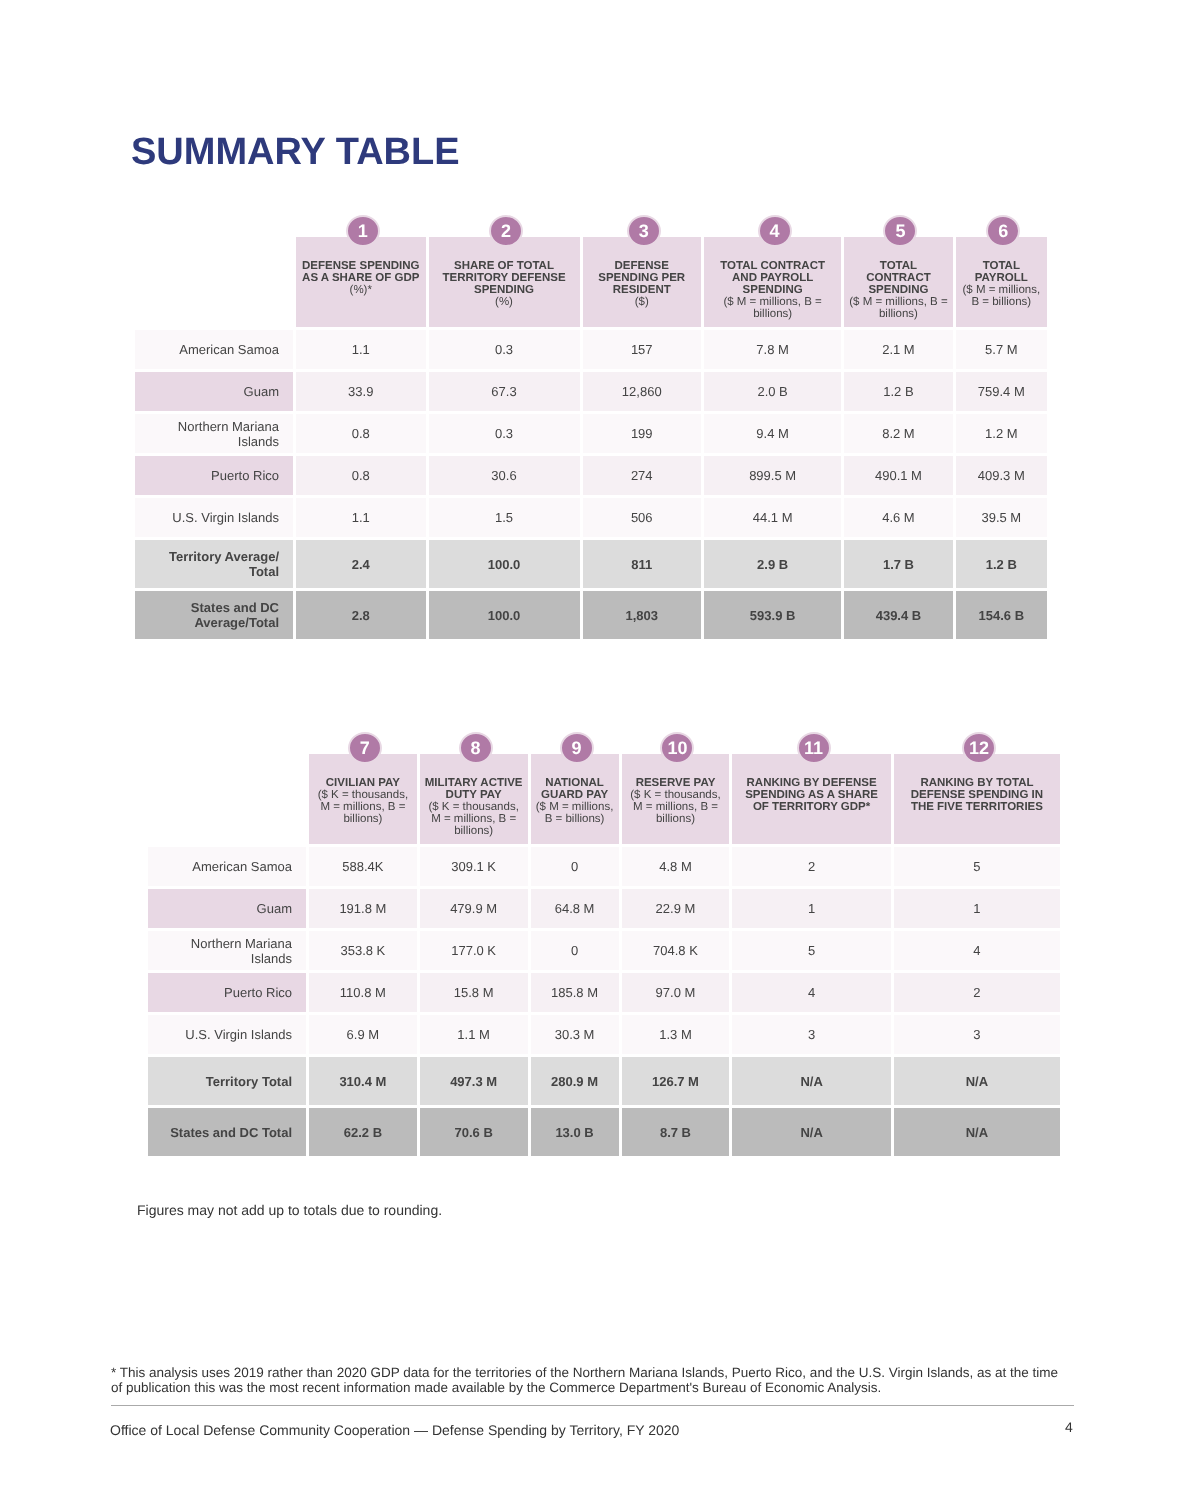SUMMARY TABLE
| | 1 DEFENSE SPENDING AS A SHARE OF GDP (%)* | 2 SHARE OF TOTAL TERRITORY DEFENSE SPENDING (%) | 3 DEFENSE SPENDING PER RESIDENT ($) | 4 TOTAL CONTRACT AND PAYROLL SPENDING ($ M = millions, B = billions) | 5 TOTAL CONTRACT SPENDING ($ M = millions, B = billions) | 6 TOTAL PAYROLL ($ M = millions, B = billions) |
| --- | --- | --- | --- | --- | --- | --- |
| American Samoa | 1.1 | 0.3 | 157 | 7.8 M | 2.1 M | 5.7 M |
| Guam | 33.9 | 67.3 | 12,860 | 2.0 B | 1.2 B | 759.4 M |
| Northern Mariana Islands | 0.8 | 0.3 | 199 | 9.4 M | 8.2 M | 1.2 M |
| Puerto Rico | 0.8 | 30.6 | 274 | 899.5 M | 490.1 M | 409.3 M |
| U.S. Virgin Islands | 1.1 | 1.5 | 506 | 44.1 M | 4.6 M | 39.5 M |
| Territory Average/ Total | 2.4 | 100.0 | 811 | 2.9 B | 1.7 B | 1.2 B |
| States and DC Average/Total | 2.8 | 100.0 | 1,803 | 593.9 B | 439.4 B | 154.6 B |
| | 7 CIVILIAN PAY ($ K = thousands, M = millions, B = billions) | 8 MILITARY ACTIVE DUTY PAY ($ K = thousands, M = millions, B = billions) | 9 NATIONAL GUARD PAY ($ M = millions, B = billions) | 10 RESERVE PAY ($ K = thousands, M = millions, B = billions) | 11 RANKING BY DEFENSE SPENDING AS A SHARE OF TERRITORY GDP* | 12 RANKING BY TOTAL DEFENSE SPENDING IN THE FIVE TERRITORIES |
| --- | --- | --- | --- | --- | --- | --- |
| American Samoa | 588.4K | 309.1 K | 0 | 4.8 M | 2 | 5 |
| Guam | 191.8 M | 479.9 M | 64.8 M | 22.9 M | 1 | 1 |
| Northern Mariana Islands | 353.8 K | 177.0 K | 0 | 704.8 K | 5 | 4 |
| Puerto Rico | 110.8 M | 15.8 M | 185.8 M | 97.0 M | 4 | 2 |
| U.S. Virgin Islands | 6.9 M | 1.1 M | 30.3 M | 1.3 M | 3 | 3 |
| Territory Total | 310.4 M | 497.3 M | 280.9 M | 126.7 M | N/A | N/A |
| States and DC Total | 62.2 B | 70.6 B | 13.0 B | 8.7 B | N/A | N/A |
Figures may not add up to totals due to rounding.
* This analysis uses 2019 rather than 2020 GDP data for the territories of the Northern Mariana Islands, Puerto Rico, and the U.S. Virgin Islands, as at the time of publication this was the most recent information made available by the Commerce Department's Bureau of Economic Analysis.
Office of Local Defense Community Cooperation — Defense Spending by Territory, FY 2020
4